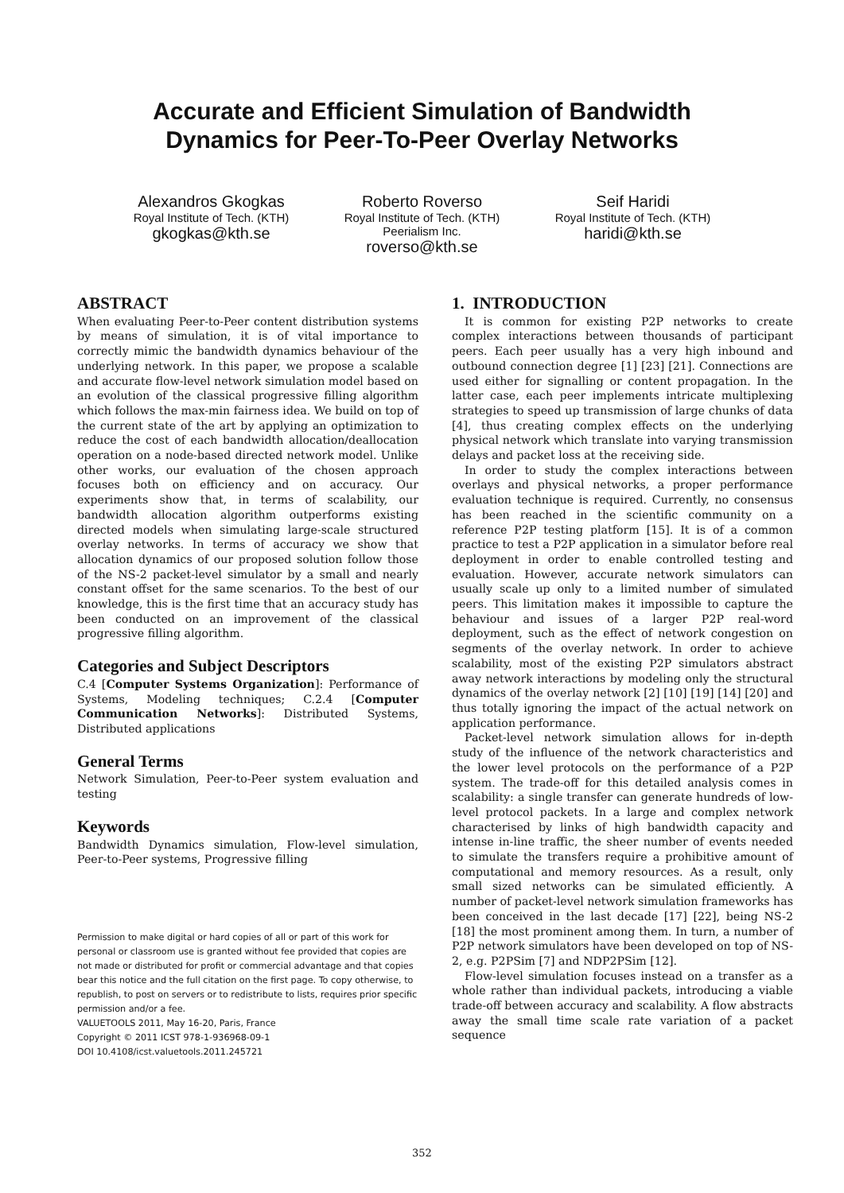Accurate and Efficient Simulation of Bandwidth
Dynamics for Peer-To-Peer Overlay Networks
Alexandros Gkogkas
Royal Institute of Tech. (KTH)
gkogkas@kth.se
Roberto Roverso
Royal Institute of Tech. (KTH)
Peerialism Inc.
roverso@kth.se
Seif Haridi
Royal Institute of Tech. (KTH)
haridi@kth.se
ABSTRACT
When evaluating Peer-to-Peer content distribution systems by means of simulation, it is of vital importance to correctly mimic the bandwidth dynamics behaviour of the underlying network. In this paper, we propose a scalable and accurate flow-level network simulation model based on an evolution of the classical progressive filling algorithm which follows the max-min fairness idea. We build on top of the current state of the art by applying an optimization to reduce the cost of each bandwidth allocation/deallocation operation on a node-based directed network model. Unlike other works, our evaluation of the chosen approach focuses both on efficiency and on accuracy. Our experiments show that, in terms of scalability, our bandwidth allocation algorithm outperforms existing directed models when simulating large-scale structured overlay networks. In terms of accuracy we show that allocation dynamics of our proposed solution follow those of the NS-2 packet-level simulator by a small and nearly constant offset for the same scenarios. To the best of our knowledge, this is the first time that an accuracy study has been conducted on an improvement of the classical progressive filling algorithm.
Categories and Subject Descriptors
C.4 [Computer Systems Organization]: Performance of Systems, Modeling techniques; C.2.4 [Computer Communication Networks]: Distributed Systems, Distributed applications
General Terms
Network Simulation, Peer-to-Peer system evaluation and testing
Keywords
Bandwidth Dynamics simulation, Flow-level simulation, Peer-to-Peer systems, Progressive filling
Permission to make digital or hard copies of all or part of this work for personal or classroom use is granted without fee provided that copies are not made or distributed for profit or commercial advantage and that copies bear this notice and the full citation on the first page. To copy otherwise, to republish, to post on servers or to redistribute to lists, requires prior specific permission and/or a fee.
VALUETOOLS 2011, May 16-20, Paris, France
Copyright © 2011 ICST 978-1-936968-09-1
DOI 10.4108/icst.valuetools.2011.245721
1. INTRODUCTION
It is common for existing P2P networks to create complex interactions between thousands of participant peers. Each peer usually has a very high inbound and outbound connection degree [1] [23] [21]. Connections are used either for signalling or content propagation. In the latter case, each peer implements intricate multiplexing strategies to speed up transmission of large chunks of data [4], thus creating complex effects on the underlying physical network which translate into varying transmission delays and packet loss at the receiving side.
In order to study the complex interactions between overlays and physical networks, a proper performance evaluation technique is required. Currently, no consensus has been reached in the scientific community on a reference P2P testing platform [15]. It is of a common practice to test a P2P application in a simulator before real deployment in order to enable controlled testing and evaluation. However, accurate network simulators can usually scale up only to a limited number of simulated peers. This limitation makes it impossible to capture the behaviour and issues of a larger P2P real-word deployment, such as the effect of network congestion on segments of the overlay network. In order to achieve scalability, most of the existing P2P simulators abstract away network interactions by modeling only the structural dynamics of the overlay network [2] [10] [19] [14] [20] and thus totally ignoring the impact of the actual network on application performance.
Packet-level network simulation allows for in-depth study of the influence of the network characteristics and the lower level protocols on the performance of a P2P system. The trade-off for this detailed analysis comes in scalability: a single transfer can generate hundreds of low-level protocol packets. In a large and complex network characterised by links of high bandwidth capacity and intense in-line traffic, the sheer number of events needed to simulate the transfers require a prohibitive amount of computational and memory resources. As a result, only small sized networks can be simulated efficiently. A number of packet-level network simulation frameworks has been conceived in the last decade [17] [22], being NS-2 [18] the most prominent among them. In turn, a number of P2P network simulators have been developed on top of NS-2, e.g. P2PSim [7] and NDP2PSim [12].
Flow-level simulation focuses instead on a transfer as a whole rather than individual packets, introducing a viable trade-off between accuracy and scalability. A flow abstracts away the small time scale rate variation of a packet sequence
352